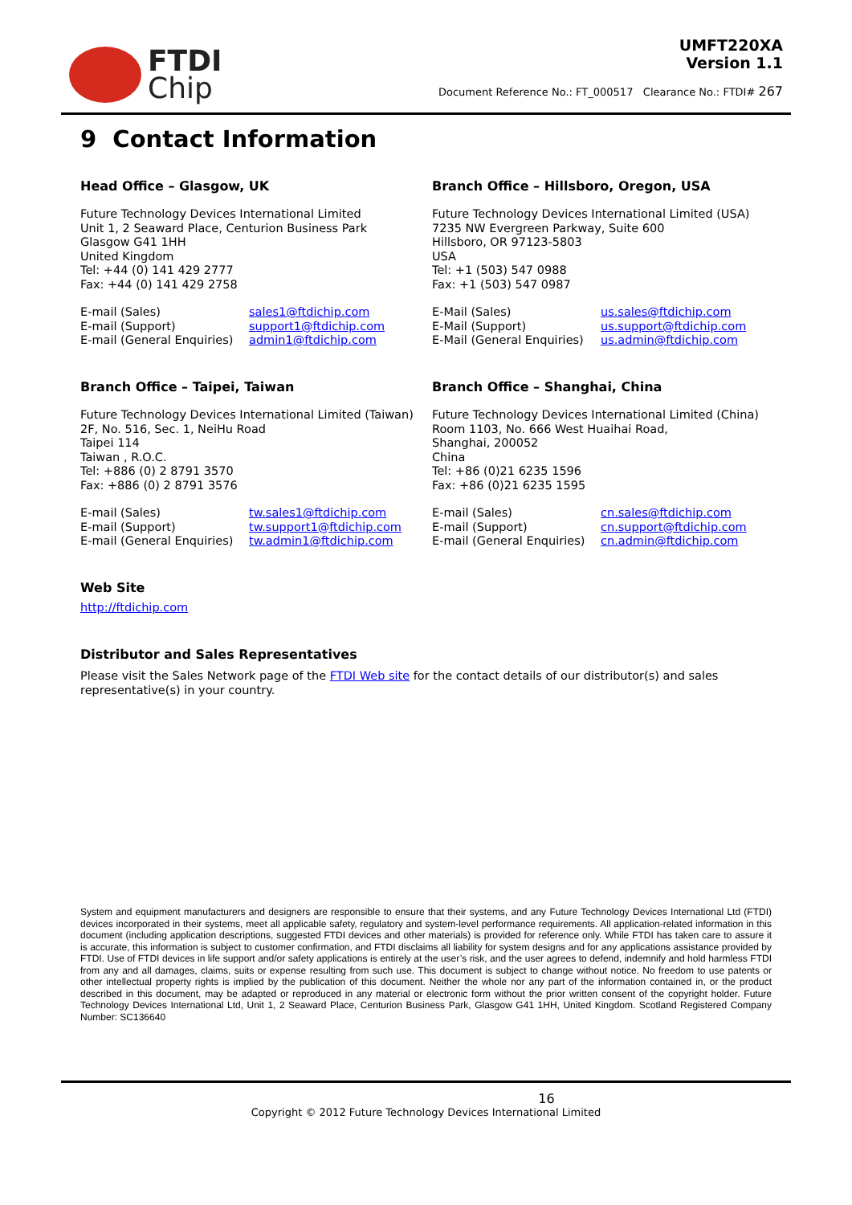FTDI
Chip
UMFT220XA
Version 1.1
Document Reference No.: FT_000517 Clearance No.: FTDI# 267
9 Contact Information
Head Office – Glasgow, UK
Future Technology Devices International Limited
Unit 1, 2 Seaward Place, Centurion Business Park
Glasgow G41 1HH
United Kingdom
Tel: +44 (0) 141 429 2777
Fax: +44 (0) 141 429 2758
E-mail (Sales) sales1@ftdichip.com E-mail (Support) support1@ftdichip.com E-mail (General Enquiries) admin1@ftdichip.com
Branch Office – Hillsboro, Oregon, USA
Future Technology Devices International Limited (USA)
7235 NW Evergreen Parkway, Suite 600
Hillsboro, OR 97123-5803
USA
Tel: +1 (503) 547 0988
Fax: +1 (503) 547 0987
E-Mail (Sales) us.sales@ftdichip.com E-Mail (Support) us.support@ftdichip.com E-Mail (General Enquiries) us.admin@ftdichip.com
Branch Office – Taipei, Taiwan
Future Technology Devices International Limited (Taiwan)
2F, No. 516, Sec. 1, NeiHu Road
Taipei 114
Taiwan , R.O.C.
Tel: +886 (0) 2 8791 3570
Fax: +886 (0) 2 8791 3576
E-mail (Sales) tw.sales1@ftdichip.com E-mail (Support) tw.support1@ftdichip.com E-mail (General Enquiries) tw.admin1@ftdichip.com
Branch Office – Shanghai, China
Future Technology Devices International Limited (China)
Room 1103, No. 666 West Huaihai Road,
Shanghai, 200052
China
Tel: +86 (0)21 6235 1596
Fax: +86 (0)21 6235 1595
E-mail (Sales) cn.sales@ftdichip.com E-mail (Support) cn.support@ftdichip.com E-mail (General Enquiries) cn.admin@ftdichip.com
Web Site
http://ftdichip.com
Distributor and Sales Representatives
Please visit the Sales Network page of the FTDI Web site for the contact details of our distributor(s) and sales representative(s) in your country.
System and equipment manufacturers and designers are responsible to ensure that their systems, and any Future Technology Devices International Ltd (FTDI) devices incorporated in their systems, meet all applicable safety, regulatory and system-level performance requirements. All application-related information in this document (including application descriptions, suggested FTDI devices and other materials) is provided for reference only. While FTDI has taken care to assure it is accurate, this information is subject to customer confirmation, and FTDI disclaims all liability for system designs and for any applications assistance provided by FTDI. Use of FTDI devices in life support and/or safety applications is entirely at the user’s risk, and the user agrees to defend, indemnify and hold harmless FTDI from any and all damages, claims, suits or expense resulting from such use. This document is subject to change without notice. No freedom to use patents or other intellectual property rights is implied by the publication of this document. Neither the whole nor any part of the information contained in, or the product described in this document, may be adapted or reproduced in any material or electronic form without the prior written consent of the copyright holder. Future Technology Devices International Ltd, Unit 1, 2 Seaward Place, Centurion Business Park, Glasgow G41 1HH, United Kingdom. Scotland Registered Company Number: SC136640
16
Copyright © 2012 Future Technology Devices International Limited